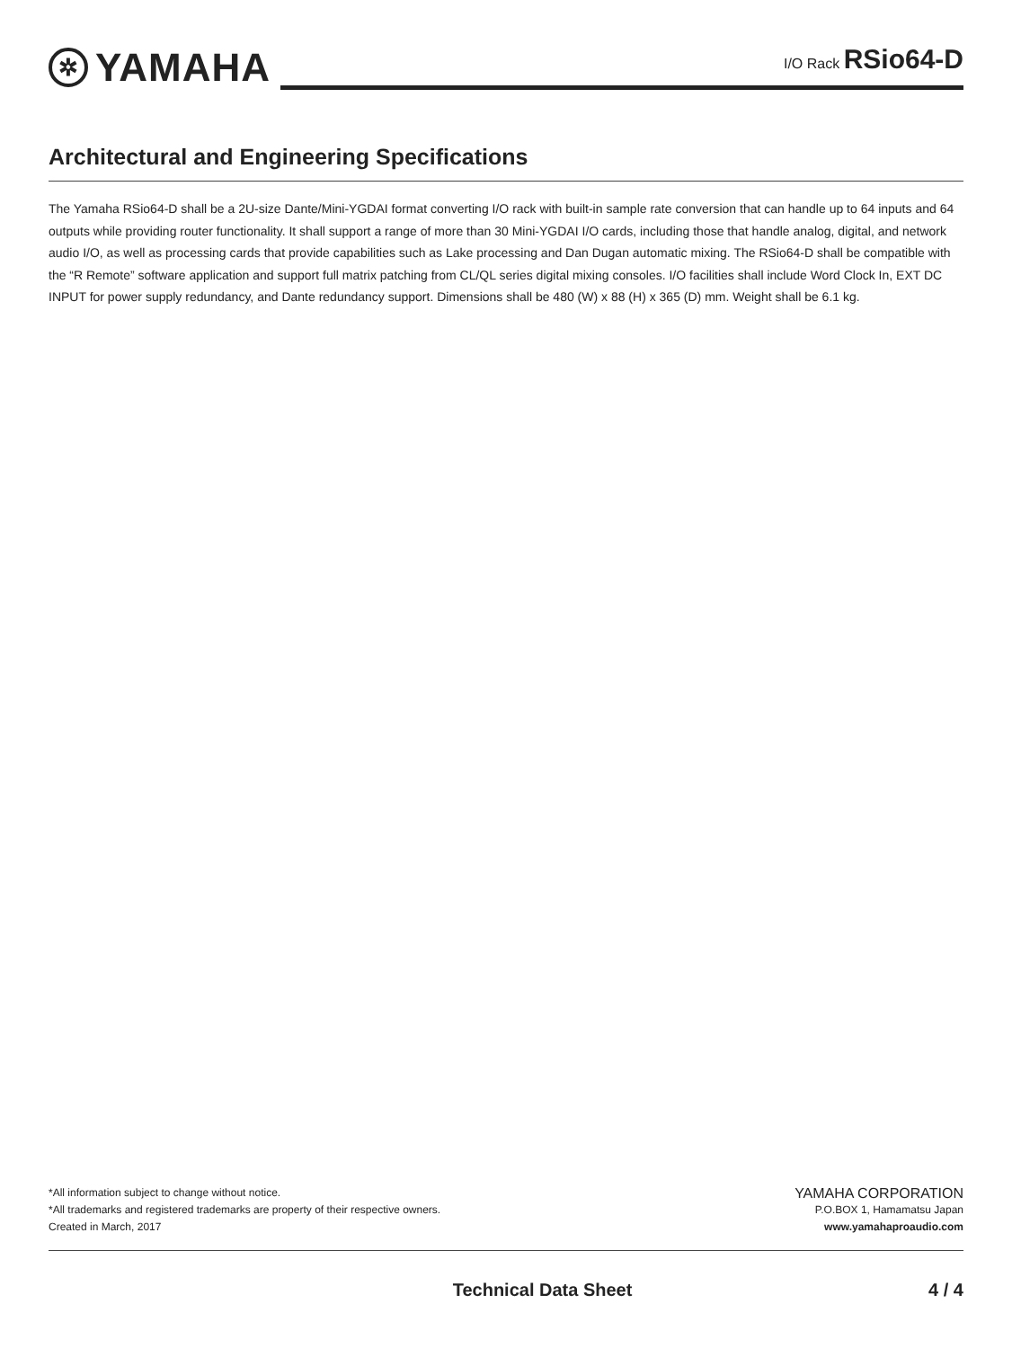✲ YAMAHA
I/O Rack RSio64-D
Architectural and Engineering Specifications
The Yamaha RSio64-D shall be a 2U-size Dante/Mini-YGDAI format converting I/O rack with built-in sample rate conversion that can handle up to 64 inputs and 64 outputs while providing router functionality. It shall support a range of more than 30 Mini-YGDAI I/O cards, including those that handle analog, digital, and network audio I/O, as well as processing cards that provide capabilities such as Lake processing and Dan Dugan automatic mixing. The RSio64-D shall be compatible with the “R Remote” software application and support full matrix patching from CL/QL series digital mixing consoles. I/O facilities shall include Word Clock In, EXT DC INPUT for power supply redundancy, and Dante redundancy support. Dimensions shall be 480 (W) x 88 (H) x 365 (D) mm. Weight shall be 6.1 kg.
*All information subject to change without notice.
*All trademarks and registered trademarks are property of their respective owners.
Created in March, 2017
YAMAHA CORPORATION
P.O.BOX 1, Hamamatsu Japan
www.yamahaproaudio.com
Technical Data Sheet 4 / 4